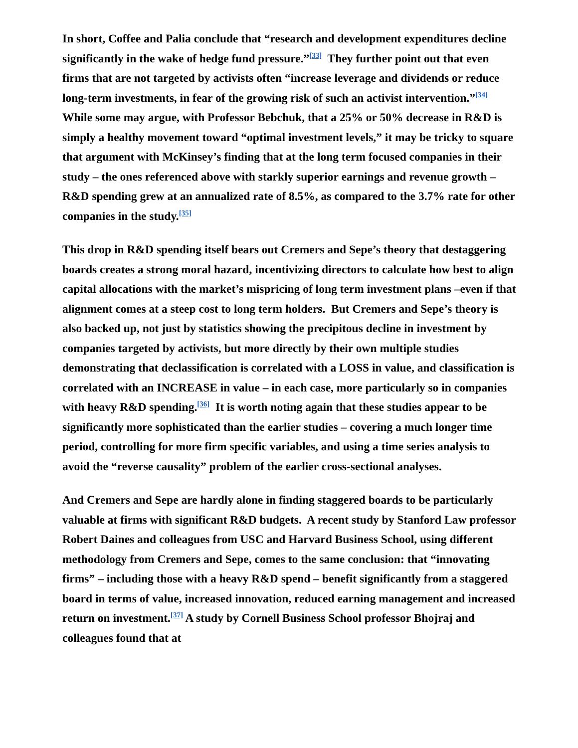In short, Coffee and Palia conclude that “research and development expenditures decline significantly in the wake of hedge fund pressure.”<sup>[33]</sup> They further point out that even firms that are not targeted by activists often “increase leverage and dividends or reduce long-term investments, in fear of the growing risk of such an activist intervention.”<sup>[34]</sup> While some may argue, with Professor Bebchuk, that a 25% or 50% decrease in R&D is simply a healthy movement toward “optimal investment levels,” it may be tricky to square that argument with McKinsey’s finding that at the long term focused companies in their study – the ones referenced above with starkly superior earnings and revenue growth – R&D spending grew at an annualized rate of 8.5%, as compared to the 3.7% rate for other companies in the study.<sup>[35]</sup>
This drop in R&D spending itself bears out Cremers and Sepe’s theory that destaggering boards creates a strong moral hazard, incentivizing directors to calculate how best to align capital allocations with the market’s mispricing of long term investment plans –even if that alignment comes at a steep cost to long term holders. But Cremers and Sepe’s theory is also backed up, not just by statistics showing the precipitous decline in investment by companies targeted by activists, but more directly by their own multiple studies demonstrating that declassification is correlated with a LOSS in value, and classification is correlated with an INCREASE in value – in each case, more particularly so in companies with heavy R&D spending.<sup>[36]</sup> It is worth noting again that these studies appear to be significantly more sophisticated than the earlier studies – covering a much longer time period, controlling for more firm specific variables, and using a time series analysis to avoid the “reverse causality” problem of the earlier cross-sectional analyses.
And Cremers and Sepe are hardly alone in finding staggered boards to be particularly valuable at firms with significant R&D budgets. A recent study by Stanford Law professor Robert Daines and colleagues from USC and Harvard Business School, using different methodology from Cremers and Sepe, comes to the same conclusion: that “innovating firms” – including those with a heavy R&D spend – benefit significantly from a staggered board in terms of value, increased innovation, reduced earning management and increased return on investment.<sup>[37]</sup> A study by Cornell Business School professor Bhojraj and colleagues found that at